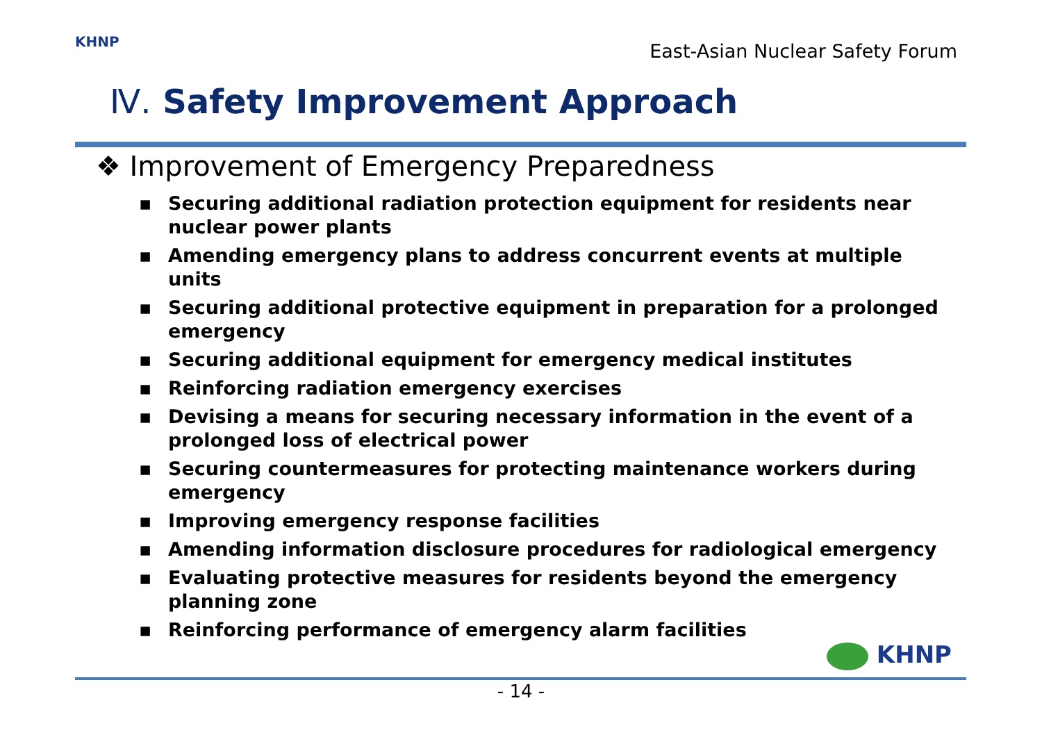KHNP
East-Asian Nuclear Safety Forum
Ⅳ. Safety Improvement Approach
❖ Improvement of Emergency Preparedness
▪ Securing additional radiation protection equipment for residents near nuclear power plants
▪ Amending emergency plans to address concurrent events at multiple units
▪ Securing additional protective equipment in preparation for a prolonged emergency
▪ Securing additional equipment for emergency medical institutes
▪ Reinforcing radiation emergency exercises
▪ Devising a means for securing necessary information in the event of a prolonged loss of electrical power
▪ Securing countermeasures for protecting maintenance workers during emergency
▪ Improving emergency response facilities
▪ Amending information disclosure procedures for radiological emergency
▪ Evaluating protective measures for residents beyond the emergency planning zone
▪ Reinforcing performance of emergency alarm facilities
KHNP
- 14 -